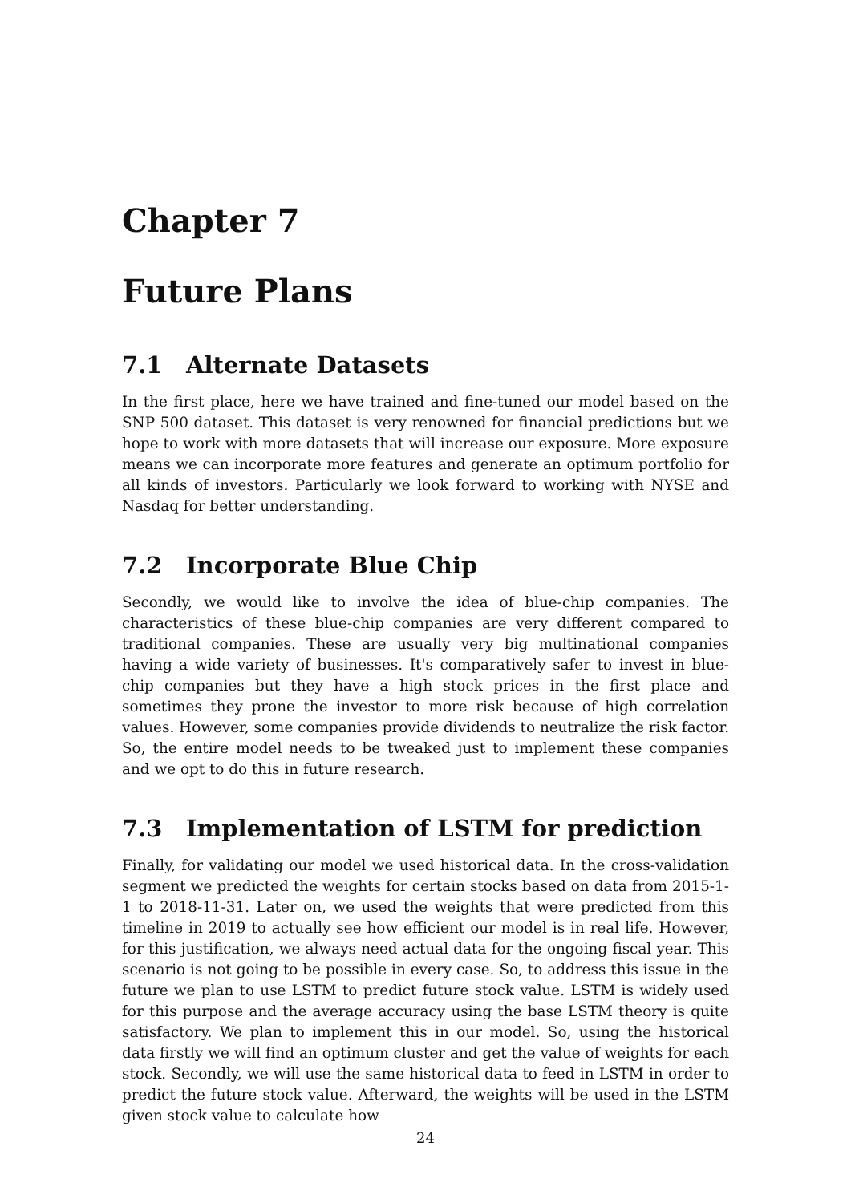Chapter 7
Future Plans
7.1 Alternate Datasets
In the first place, here we have trained and fine-tuned our model based on the SNP 500 dataset. This dataset is very renowned for financial predictions but we hope to work with more datasets that will increase our exposure. More exposure means we can incorporate more features and generate an optimum portfolio for all kinds of investors. Particularly we look forward to working with NYSE and Nasdaq for better understanding.
7.2 Incorporate Blue Chip
Secondly, we would like to involve the idea of blue-chip companies. The characteristics of these blue-chip companies are very different compared to traditional companies. These are usually very big multinational companies having a wide variety of businesses. It's comparatively safer to invest in blue-chip companies but they have a high stock prices in the first place and sometimes they prone the investor to more risk because of high correlation values. However, some companies provide dividends to neutralize the risk factor. So, the entire model needs to be tweaked just to implement these companies and we opt to do this in future research.
7.3 Implementation of LSTM for prediction
Finally, for validating our model we used historical data. In the cross-validation segment we predicted the weights for certain stocks based on data from 2015-1-1 to 2018-11-31. Later on, we used the weights that were predicted from this timeline in 2019 to actually see how efficient our model is in real life. However, for this justification, we always need actual data for the ongoing fiscal year. This scenario is not going to be possible in every case. So, to address this issue in the future we plan to use LSTM to predict future stock value. LSTM is widely used for this purpose and the average accuracy using the base LSTM theory is quite satisfactory. We plan to implement this in our model. So, using the historical data firstly we will find an optimum cluster and get the value of weights for each stock. Secondly, we will use the same historical data to feed in LSTM in order to predict the future stock value. Afterward, the weights will be used in the LSTM given stock value to calculate how
24